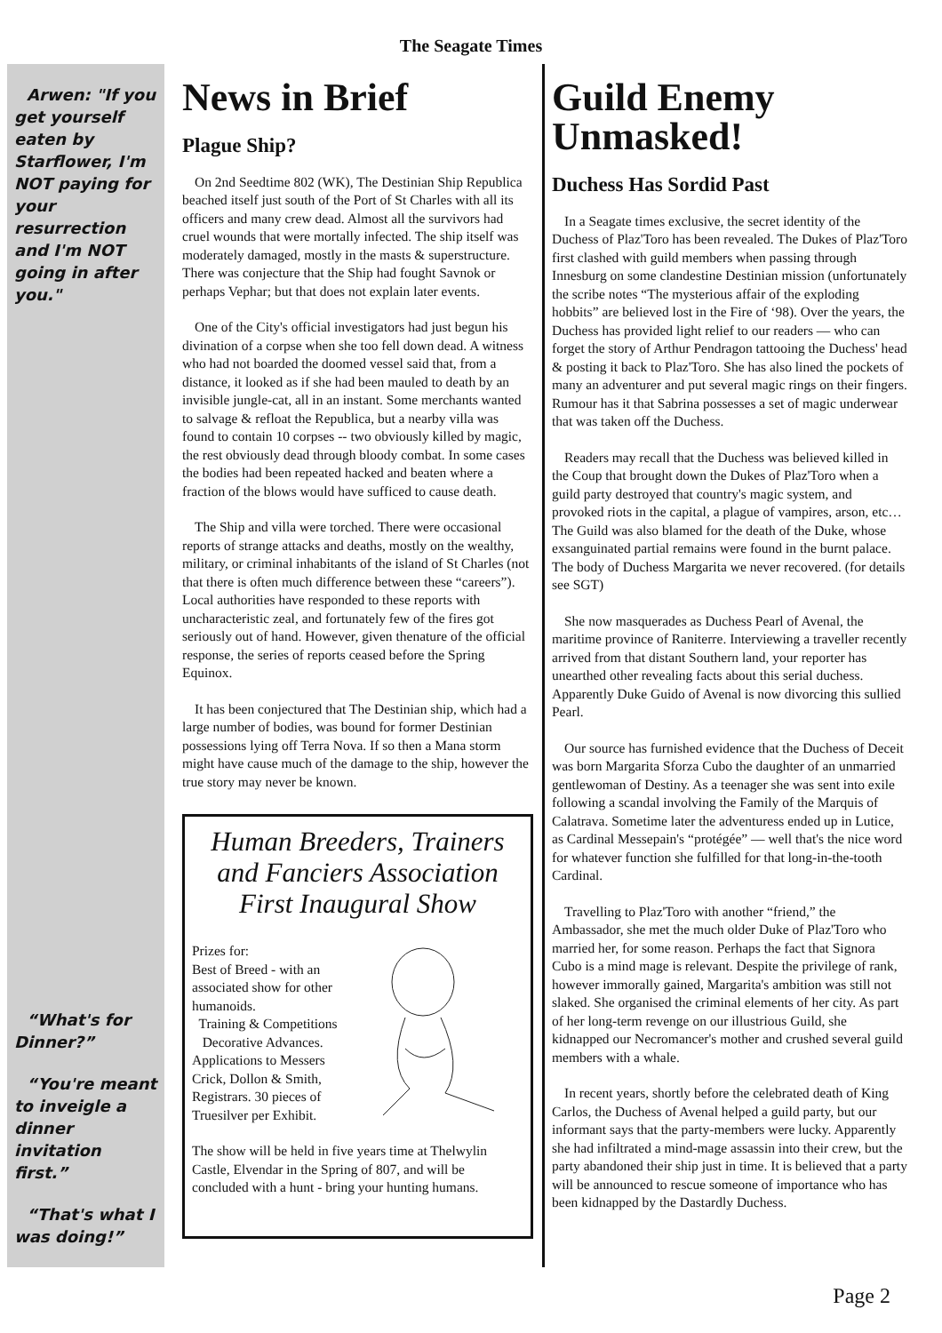The Seagate Times
Arwen: "If you get yourself eaten by Starflower, I'm NOT paying for your resurrection and I'm NOT going in after you."
“What's for Dinner?”
“You're meant to inveigle a dinner invitation first.”
“That's what I was doing!”
News in Brief
Plague Ship?
On 2nd Seedtime 802 (WK), The Destinian Ship Republica beached itself just south of the Port of St Charles with all its officers and many crew dead. Almost all the survivors had cruel wounds that were mortally infected. The ship itself was moderately damaged, mostly in the masts & superstructure. There was conjecture that the Ship had fought Savnok or perhaps Vephar; but that does not explain later events.
One of the City's official investigators had just begun his divination of a corpse when she too fell down dead. A witness who had not boarded the doomed vessel said that, from a distance, it looked as if she had been mauled to death by an invisible jungle-cat, all in an instant. Some merchants wanted to salvage & refloat the Republica, but a nearby villa was found to contain 10 corpses -- two obviously killed by magic, the rest obviously dead through bloody combat. In some cases the bodies had been repeated hacked and beaten where a fraction of the blows would have sufficed to cause death.
The Ship and villa were torched. There were occasional reports of strange attacks and deaths, mostly on the wealthy, military, or criminal inhabitants of the island of St Charles (not that there is often much difference between these “careers”). Local authorities have responded to these reports with uncharacteristic zeal, and fortunately few of the fires got seriously out of hand. However, given thenature of the official response, the series of reports ceased before the Spring Equinox.
It has been conjectured that The Destinian ship, which had a large number of bodies, was bound for former Destinian possessions lying off Terra Nova. If so then a Mana storm might have cause much of the damage to the ship, however the true story may never be known.
Human Breeders, Trainers and Fanciers Association First Inaugural Show
Prizes for:
Best of Breed - with an associated show for other humanoids.
Training & Competitions
Decorative Advances.
Applications to Messers Crick, Dollon & Smith, Registrars. 30 pieces of Truesilver per Exhibit.
The show will be held in five years time at Thelwylin Castle, Elvendar in the Spring of 807, and will be concluded with a hunt - bring your hunting humans.
Guild Enemy Unmasked!
Duchess Has Sordid Past
In a Seagate times exclusive, the secret identity of the Duchess of Plaz'Toro has been revealed. The Dukes of Plaz'Toro first clashed with guild members when passing through Innesburg on some clandestine Destinian mission (unfortunately the scribe notes “The mysterious affair of the exploding hobbits” are believed lost in the Fire of ‘98). Over the years, the Duchess has provided light relief to our readers — who can forget the story of Arthur Pendragon tattooing the Duchess' head & posting it back to Plaz'Toro. She has also lined the pockets of many an adventurer and put several magic rings on their fingers. Rumour has it that Sabrina possesses a set of magic underwear that was taken off the Duchess.
Readers may recall that the Duchess was believed killed in the Coup that brought down the Dukes of Plaz'Toro when a guild party destroyed that country's magic system, and provoked riots in the capital, a plague of vampires, arson, etc… The Guild was also blamed for the death of the Duke, whose exsanguinated partial remains were found in the burnt palace. The body of Duchess Margarita we never recovered. (for details see SGT)
She now masquerades as Duchess Pearl of Avenal, the maritime province of Raniterre. Interviewing a traveller recently arrived from that distant Southern land, your reporter has unearthed other revealing facts about this serial duchess. Apparently Duke Guido of Avenal is now divorcing this sullied Pearl.
Our source has furnished evidence that the Duchess of Deceit was born Margarita Sforza Cubo the daughter of an unmarried gentlewoman of Destiny. As a teenager she was sent into exile following a scandal involving the Family of the Marquis of Calatrava. Sometime later the adventuress ended up in Lutice, as Cardinal Messepain's “protégée” — well that's the nice word for whatever function she fulfilled for that long-in-the-tooth Cardinal.
Travelling to Plaz'Toro with another “friend,” the Ambassador, she met the much older Duke of Plaz'Toro who married her, for some reason. Perhaps the fact that Signora Cubo is a mind mage is relevant. Despite the privilege of rank, however immorally gained, Margarita's ambition was still not slaked. She organised the criminal elements of her city. As part of her long-term revenge on our illustrious Guild, she kidnapped our Necromancer's mother and crushed several guild members with a whale.
In recent years, shortly before the celebrated death of King Carlos, the Duchess of Avenal helped a guild party, but our informant says that the party-members were lucky. Apparently she had infiltrated a mind-mage assassin into their crew, but the party abandoned their ship just in time. It is believed that a party will be announced to rescue someone of importance who has been kidnapped by the Dastardly Duchess.
Page 2